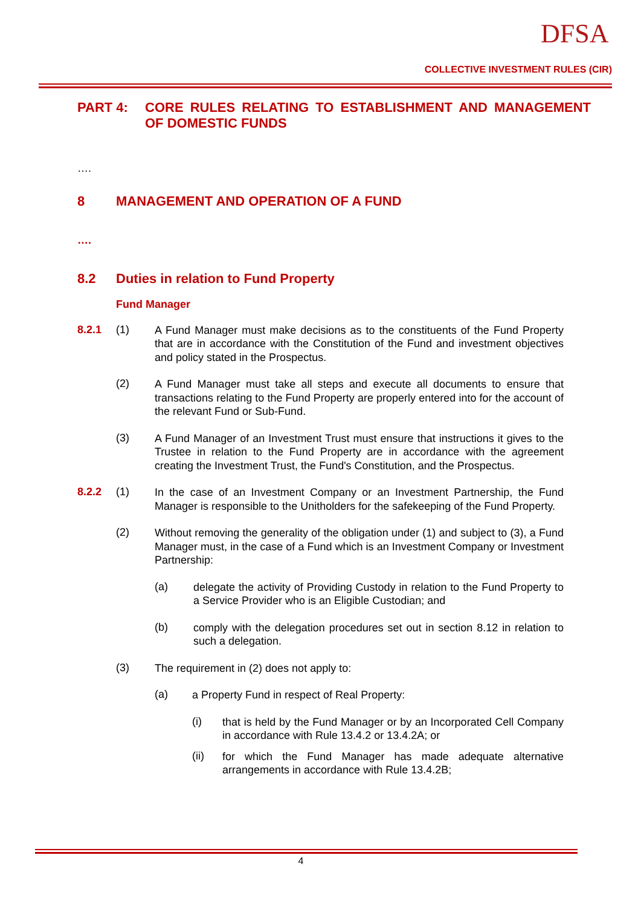DFSA
COLLECTIVE INVESTMENT RULES (CIR)
PART 4: CORE RULES RELATING TO ESTABLISHMENT AND MANAGEMENT OF DOMESTIC FUNDS
….
8 MANAGEMENT AND OPERATION OF A FUND
….
8.2 Duties in relation to Fund Property
Fund Manager
8.2.1 (1)
A Fund Manager must make decisions as to the constituents of the Fund Property that are in accordance with the Constitution of the Fund and investment objectives and policy stated in the Prospectus.
(2)
A Fund Manager must take all steps and execute all documents to ensure that transactions relating to the Fund Property are properly entered into for the account of the relevant Fund or Sub-Fund.
(3)
A Fund Manager of an Investment Trust must ensure that instructions it gives to the Trustee in relation to the Fund Property are in accordance with the agreement creating the Investment Trust, the Fund's Constitution, and the Prospectus.
8.2.2 (1)
In the case of an Investment Company or an Investment Partnership, the Fund Manager is responsible to the Unitholders for the safekeeping of the Fund Property.
(2)
Without removing the generality of the obligation under (1) and subject to (3), a Fund Manager must, in the case of a Fund which is an Investment Company or Investment Partnership:
(a)
delegate the activity of Providing Custody in relation to the Fund Property to a Service Provider who is an Eligible Custodian; and
(b)
comply with the delegation procedures set out in section 8.12 in relation to such a delegation.
(3)
The requirement in (2) does not apply to:
(a)
a Property Fund in respect of Real Property:
(i)
that is held by the Fund Manager or by an Incorporated Cell Company in accordance with Rule 13.4.2 or 13.4.2A; or
(ii)
for which the Fund Manager has made adequate alternative arrangements in accordance with Rule 13.4.2B;
4